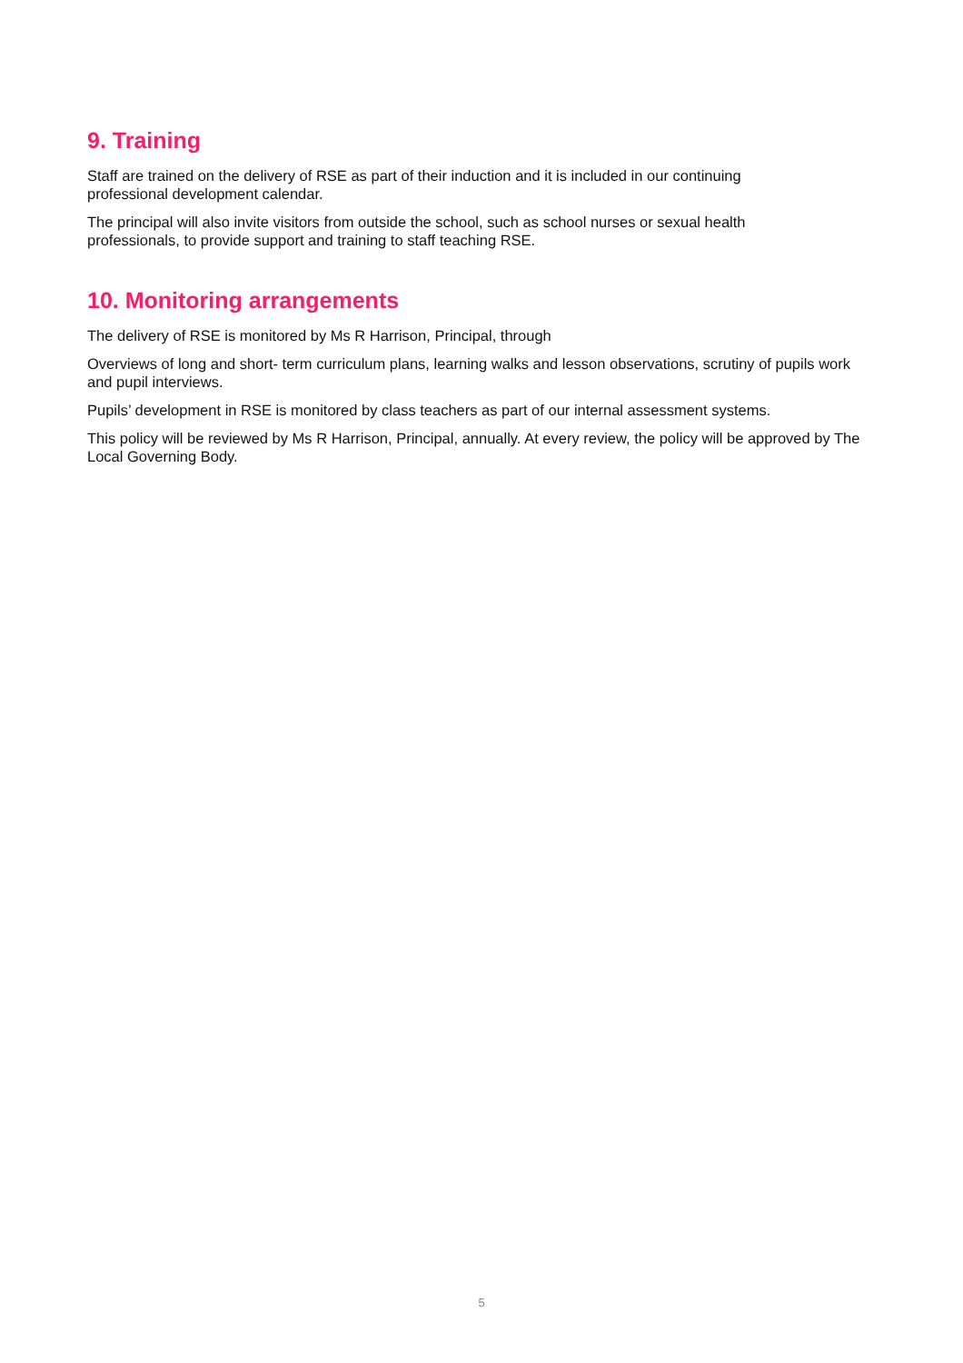9. Training
Staff are trained on the delivery of RSE as part of their induction and it is included in our continuing
professional development calendar.
The principal will also invite visitors from outside the school, such as school nurses or sexual health
professionals, to provide support and training to staff teaching RSE.
10. Monitoring arrangements
The delivery of RSE is monitored by Ms R Harrison, Principal, through
Overviews of long and short- term curriculum plans, learning walks and lesson observations, scrutiny of pupils work and pupil interviews.
Pupils’ development in RSE is monitored by class teachers as part of our internal assessment systems.
This policy will be reviewed by Ms R Harrison, Principal, annually. At every review, the policy will be approved by The Local Governing Body.
5